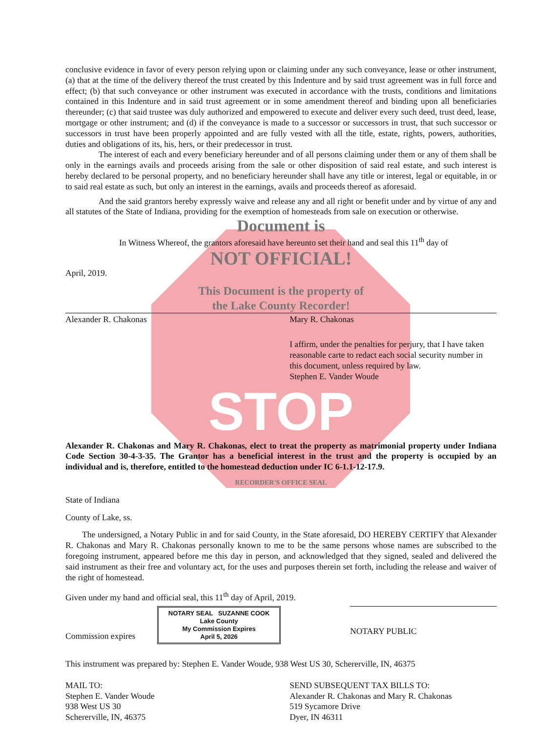conclusive evidence in favor of every person relying upon or claiming under any such conveyance, lease or other instrument, (a) that at the time of the delivery thereof the trust created by this Indenture and by said trust agreement was in full force and effect; (b) that such conveyance or other instrument was executed in accordance with the trusts, conditions and limitations contained in this Indenture and in said trust agreement or in some amendment thereof and binding upon all beneficiaries thereunder; (c) that said trustee was duly authorized and empowered to execute and deliver every such deed, trust deed, lease, mortgage or other instrument; and (d) if the conveyance is made to a successor or successors in trust, that such successor or successors in trust have been properly appointed and are fully vested with all the title, estate, rights, powers, authorities, duties and obligations of its, his, hers, or their predecessor in trust.
The interest of each and every beneficiary hereunder and of all persons claiming under them or any of them shall be only in the earnings avails and proceeds arising from the sale or other disposition of said real estate, and such interest is hereby declared to be personal property, and no beneficiary hereunder shall have any title or interest, legal or equitable, in or to said real estate as such, but only an interest in the earnings, avails and proceeds thereof as aforesaid.
And the said grantors hereby expressly waive and release any and all right or benefit under and by virtue of any and all statutes of the State of Indiana, providing for the exemption of homesteads from sale on execution or otherwise.
Document is
In Witness Whereof, the grantors aforesaid have hereunto set their hand and seal this 11<sup>th</sup> day of
NOT OFFICIAL!
April, 2019.
This Document is the property of
the Lake County Recorder!
Alexander R. Chakonas Mary R. Chakonas
I affirm, under the penalties for perjury, that I have taken reasonable carte to redact each social security number in this document, unless required by law.
Stephen E. Vander Woude
STOP
Alexander R. Chakonas and Mary R. Chakonas, elect to treat the property as matrimonial property under Indiana Code Section 30-4-3-35. The Grantor has a beneficial interest in the trust and the property is occupied by an individual and is, therefore, entitled to the homestead deduction under IC 6-1.1-12-17.9.
RECORDER'S OFFICE SEAL
State of Indiana
County of Lake, ss.
The undersigned, a Notary Public in and for said County, in the State aforesaid, DO HEREBY CERTIFY that Alexander R. Chakonas and Mary R. Chakonas personally known to me to be the same persons whose names are subscribed to the foregoing instrument, appeared before me this day in person, and acknowledged that they signed, sealed and delivered the said instrument as their free and voluntary act, for the uses and purposes therein set forth, including the release and waiver of the right of homestead.
Given under my hand and official seal, this 11<sup>th</sup> day of April, 2019.
Commission expires NOTARY SEAL SUZANNE COOK
Lake County
My Commission Expires
April 5, 2026
NOTARY PUBLIC
This instrument was prepared by: Stephen E. Vander Woude, 938 West US 30, Schererville, IN, 46375
MAIL TO:
Stephen E. Vander Woude
938 West US 30
Schererville, IN, 46375
SEND SUBSEQUENT TAX BILLS TO:
Alexander R. Chakonas and Mary R. Chakonas
519 Sycamore Drive
Dyer, IN 46311